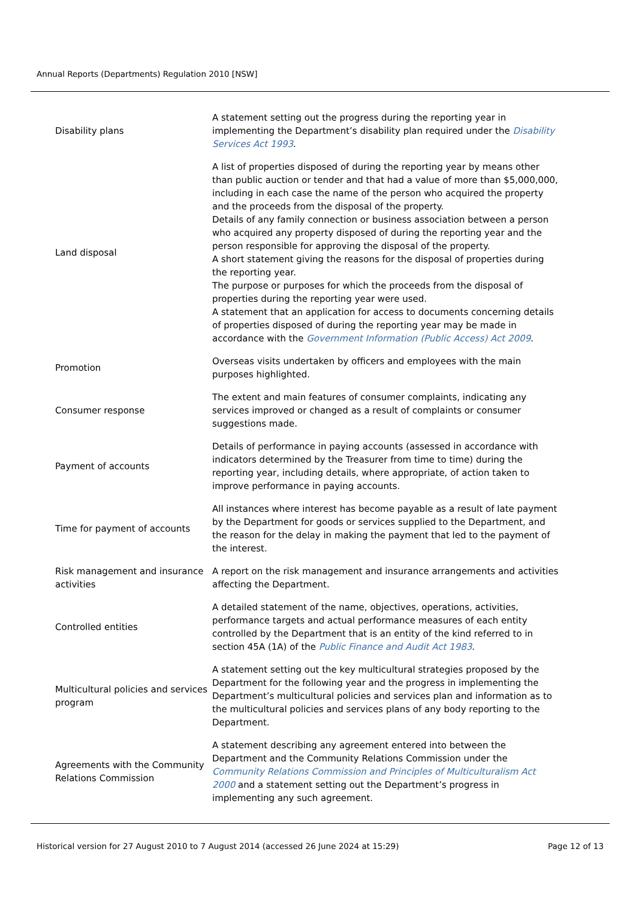Annual Reports (Departments) Regulation 2010 [NSW]
| Disability plans | A statement setting out the progress during the reporting year in implementing the Department’s disability plan required under the Disability Services Act 1993 . |
| Land disposal | A list of properties disposed of during the reporting year by means other than public auction or tender and that had a value of more than $5,000,000, including in each case the name of the person who acquired the property and the proceeds from the disposal of the property. Details of any family connection or business association between a person who acquired any property disposed of during the reporting year and the person responsible for approving the disposal of the property. A short statement giving the reasons for the disposal of properties during the reporting year. The purpose or purposes for which the proceeds from the disposal of properties during the reporting year were used. A statement that an application for access to documents concerning details of properties disposed of during the reporting year may be made in accordance with the Government Information (Public Access) Act 2009 . |
| Promotion | Overseas visits undertaken by officers and employees with the main purposes highlighted. |
| Consumer response | The extent and main features of consumer complaints, indicating any services improved or changed as a result of complaints or consumer suggestions made. |
| Payment of accounts | Details of performance in paying accounts (assessed in accordance with indicators determined by the Treasurer from time to time) during the reporting year, including details, where appropriate, of action taken to improve performance in paying accounts. |
| Time for payment of accounts | All instances where interest has become payable as a result of late payment by the Department for goods or services supplied to the Department, and the reason for the delay in making the payment that led to the payment of the interest. |
| Risk management and insurance activities | A report on the risk management and insurance arrangements and activities affecting the Department. |
| Controlled entities | A detailed statement of the name, objectives, operations, activities, performance targets and actual performance measures of each entity controlled by the Department that is an entity of the kind referred to in section 45A (1A) of the Public Finance and Audit Act 1983 . |
| Multicultural policies and services program | A statement setting out the key multicultural strategies proposed by the Department for the following year and the progress in implementing the Department’s multicultural policies and services plan and information as to the multicultural policies and services plans of any body reporting to the Department. |
| Agreements with the Community Relations Commission | A statement describing any agreement entered into between the Department and the Community Relations Commission under the Community Relations Commission and Principles of Multiculturalism Act 2000 and a statement setting out the Department’s progress in implementing any such agreement. |
Historical version for 27 August 2010 to 7 August 2014 (accessed 26 June 2024 at 15:29) Page 12 of 13